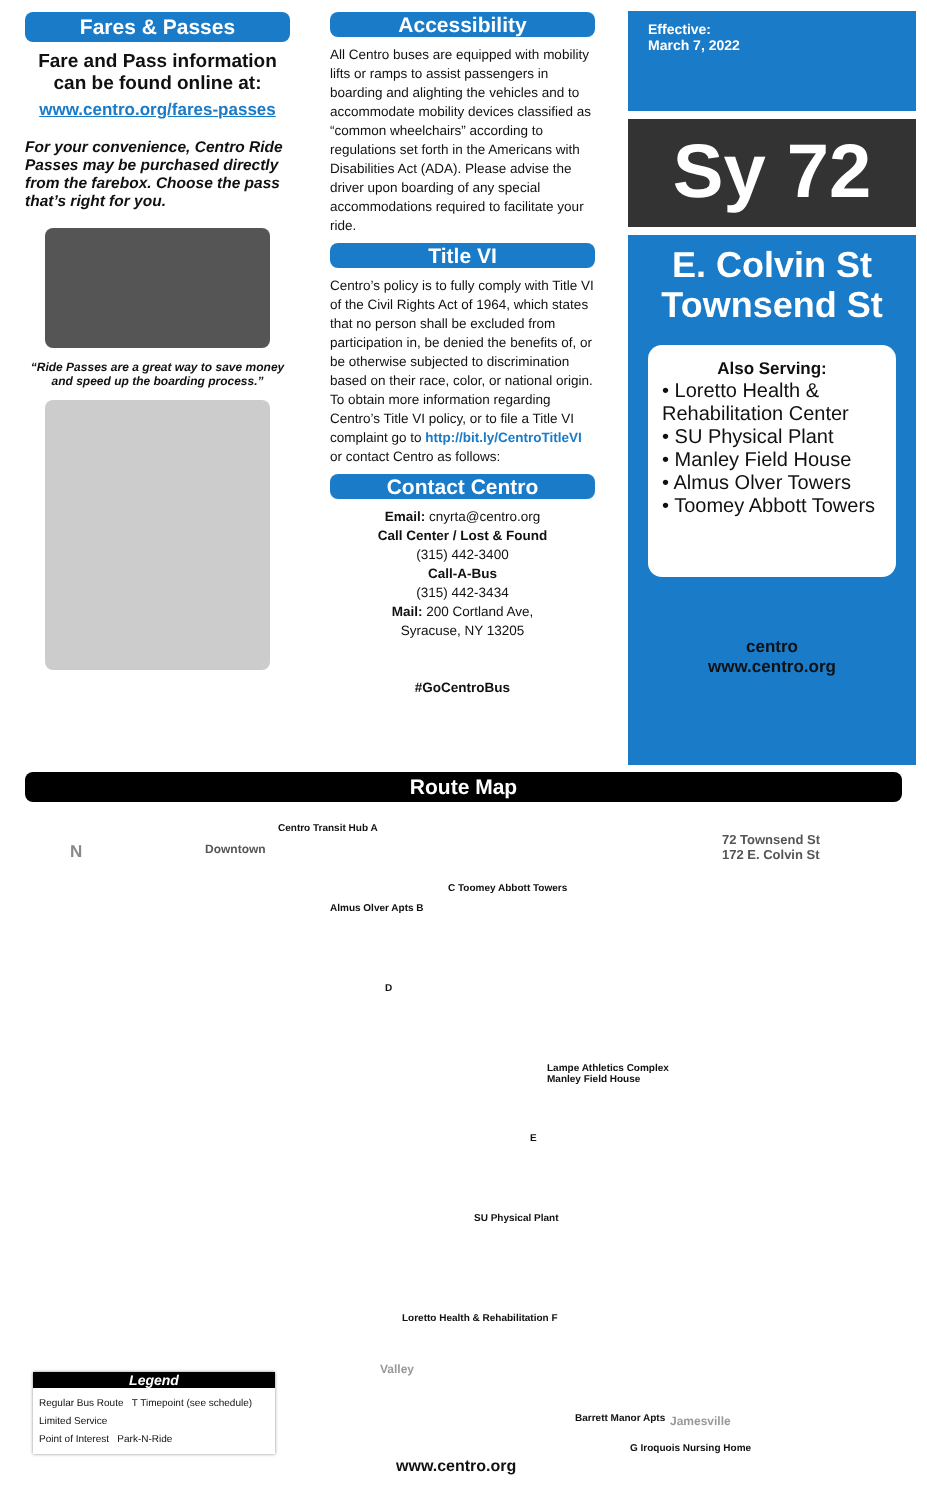Fares & Passes
Fare and Pass information can be found online at:
www.centro.org/fares-passes
For your convenience, Centro Ride Passes may be purchased directly from the farebox. Choose the pass that’s right for you.
“Ride Passes are a great way to save money and speed up the boarding process.”
Accessibility
All Centro buses are equipped with mobility lifts or ramps to assist passengers in boarding and alighting the vehicles and to accommodate mobility devices classified as “common wheelchairs” according to regulations set forth in the Americans with Disabilities Act (ADA). Please advise the driver upon boarding of any special accommodations required to facilitate your ride.
Title VI
Centro’s policy is to fully comply with Title VI of the Civil Rights Act of 1964, which states that no person shall be excluded from participation in, be denied the benefits of, or be otherwise subjected to discrimination based on their race, color, or national origin. To obtain more information regarding Centro’s Title VI policy, or to file a Title VI complaint go to http://bit.ly/CentroTitleVI or contact Centro as follows:
Contact Centro
Email: cnyrta@centro.org
Call Center / Lost & Found
(315) 442-3400
Call-A-Bus
(315) 442-3434
Mail: 200 Cortland Ave,
Syracuse, NY 13205
#GoCentroBus
Effective:
March 7, 2022
Sy 72
E. Colvin St
Townsend St
Also Serving:
• Loretto Health & Rehabilitation Center
• SU Physical Plant
• Manley Field House
• Almus Olver Towers
• Toomey Abbott Towers
centro
www.centro.org
Route Map
N Downtown
Centro Transit Hub A
C Toomey Abbott Towers
Almus Olver Apts B
D
Lampe Athletics Complex
Manley Field House
E
SU Physical Plant
Loretto Health & Rehabilitation F
Valley
Barrett Manor Apts
G Iroquois Nursing Home
Jamesville
72 Townsend St
172 E. Colvin St
www.centro.org
Legend
Regular Bus Route T Timepoint (see schedule)
Limited Service
Point of Interest Park-N-Ride